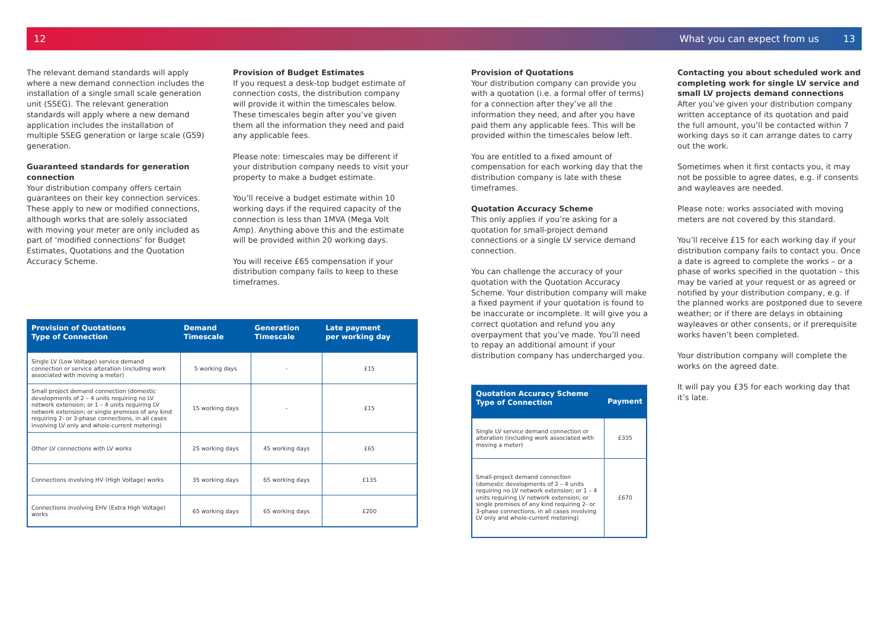12 What you can expect from us 13
The relevant demand standards will apply where a new demand connection includes the installation of a single small scale generation unit (SSEG). The relevant generation standards will apply where a new demand application includes the installation of multiple SSEG generation or large scale (G59) generation.
Guaranteed standards for generation connection
Your distribution company offers certain guarantees on their key connection services. These apply to new or modified connections, although works that are solely associated with moving your meter are only included as part of ‘modified connections’ for Budget Estimates, Quotations and the Quotation Accuracy Scheme.
Provision of Budget Estimates
If you request a desk-top budget estimate of connection costs, the distribution company will provide it within the timescales below. These timescales begin after you’ve given them all the information they need and paid any applicable fees.
Please note: timescales may be different if your distribution company needs to visit your property to make a budget estimate.
You’ll receive a budget estimate within 10 working days if the required capacity of the connection is less than 1MVA (Mega Volt Amp). Anything above this and the estimate will be provided within 20 working days.
You will receive £65 compensation if your distribution company fails to keep to these timeframes.
| Provision of Quotations Type of Connection | Demand Timescale | Generation Timescale | Late payment per working day |
| --- | --- | --- | --- |
| Single LV (Low Voltage) service demand connection or service alteration (including work associated with moving a meter) | 5 working days | - | £15 |
| Small project demand connection (domestic developments of 2 – 4 units requiring no LV network extension; or 1 – 4 units requiring LV network extension; or single premises of any kind requiring 2- or 3-phase connections, in all cases involving LV only and whole-current metering) | 15 working days | - | £15 |
| Other LV connections with LV works | 25 working days | 45 working days | £65 |
| Connections involving HV (High Voltage) works | 35 working days | 65 working days | £135 |
| Connections involving EHV (Extra High Voltage) works | 65 working days | 65 working days | £200 |
Provision of Quotations
Your distribution company can provide you with a quotation (i.e. a formal offer of terms) for a connection after they’ve all the information they need, and after you have paid them any applicable fees. This will be provided within the timescales below left.
You are entitled to a fixed amount of compensation for each working day that the distribution company is late with these timeframes.
Quotation Accuracy Scheme
This only applies if you’re asking for a quotation for small-project demand connections or a single LV service demand connection.
You can challenge the accuracy of your quotation with the Quotation Accuracy Scheme. Your distribution company will make a fixed payment if your quotation is found to be inaccurate or incomplete. It will give you a correct quotation and refund you any overpayment that you’ve made. You’ll need to repay an additional amount if your distribution company has undercharged you.
| Quotation Accuracy Scheme Type of Connection | Payment |
| --- | --- |
| Single LV service demand connection or alteration (including work associated with moving a meter) | £335 |
| Small-project demand connection (domestic developments of 2 – 4 units requiring no LV network extension; or 1 – 4 units requiring LV network extension; or single premises of any kind requiring 2- or 3-phase connections, in all cases involving LV only and whole-current metering) | £670 |
Contacting you about scheduled work and completing work for single LV service and small LV projects demand connections
After you’ve given your distribution company written acceptance of its quotation and paid the full amount, you’ll be contacted within 7 working days so it can arrange dates to carry out the work.
Sometimes when it first contacts you, it may not be possible to agree dates, e.g. if consents and wayleaves are needed.
Please note: works associated with moving meters are not covered by this standard.
You’ll receive £15 for each working day if your distribution company fails to contact you. Once a date is agreed to complete the works – or a phase of works specified in the quotation – this may be varied at your request or as agreed or notified by your distribution company, e.g. if the planned works are postponed due to severe weather; or if there are delays in obtaining wayleaves or other consents, or if prerequisite works haven’t been completed.
Your distribution company will complete the works on the agreed date.
It will pay you £35 for each working day that it’s late.